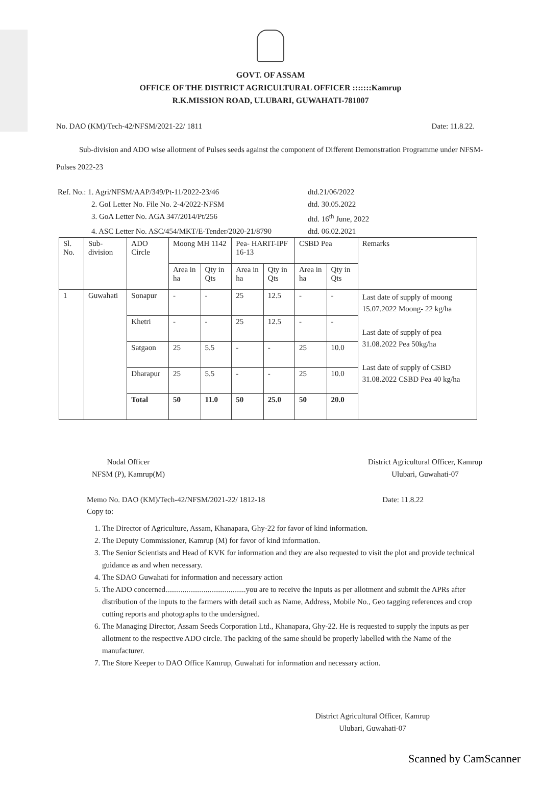GOVT. OF ASSAM
OFFICE OF THE DISTRICT AGRICULTURAL OFFICER :::::::Kamrup
R.K.MISSION ROAD, ULUBARI, GUWAHATI-781007
No. DAO (KM)/Tech-42/NFSM/2021-22/ 1811 Date: 11.8.22.
Sub-division and ADO wise allotment of Pulses seeds against the component of Different Demonstration Programme under NFSM-Pulses 2022-23
Ref. No.: 1. Agri/NFSM/AAP/349/Pt-11/2022-23/46 dtd.21/06/2022 2. GoI Letter No. File No. 2-4/2022-NFSM dtd. 30.05.2022 3. GoA Letter No. AGA 347/2014/Pt/256 dtd. 16<sup>th</sup> June, 2022 4. ASC Letter No. ASC/454/MKT/E-Tender/2020-21/8790 dtd. 06.02.2021
| Sl. No. | Sub-division | ADO Circle | Moong MH 1142 | | Pea- HARIT-IPF 16-13 | | CSBD Pea | | Remarks |
| --- | --- | --- | --- | --- | --- | --- | --- | --- | --- |
| | | | Area in ha | Qty in Qts | Area in ha | Qty in Qts | Area in ha | Qty in Qts | |
| 1 | Guwahati | Sonapur | - | - | 25 | 12.5 | - | - | Last date of supply of moong 15.07.2022 Moong- 22 kg/ha Last date of supply of pea 31.08.2022 Pea 50kg/ha Last date of supply of CSBD 31.08.2022 CSBD Pea 40 kg/ha |
| | | Khetri | - | - | 25 | 12.5 | - | - | |
| | | Satgaon | 25 | 5.5 | - | - | 25 | 10.0 | |
| | | Dharapur | 25 | 5.5 | - | - | 25 | 10.0 | |
| | | Total | 50 | 11.0 | 50 | 25.0 | 50 | 20.0 | |
Nodal Officer
NFSM (P), Kamrup(M)
District Agricultural Officer, Kamrup
Ulubari, Guwahati-07
Memo No. DAO (KM)/Tech-42/NFSM/2021-22/ 1812-18 Date: 11.8.22
Copy to:
1. The Director of Agriculture, Assam, Khanapara, Ghy-22 for favor of kind information.
2. The Deputy Commissioner, Kamrup (M) for favor of kind information.
3. The Senior Scientists and Head of KVK for information and they are also requested to visit the plot and provide technical guidance as and when necessary.
4. The SDAO Guwahati for information and necessary action
5. The ADO concerned..........................................you are to receive the inputs as per allotment and submit the APRs after distribution of the inputs to the farmers with detail such as Name, Address, Mobile No., Geo tagging references and crop cutting reports and photographs to the undersigned.
6. The Managing Director, Assam Seeds Corporation Ltd., Khanapara, Ghy-22. He is requested to supply the inputs as per allotment to the respective ADO circle. The packing of the same should be properly labelled with the Name of the manufacturer.
7. The Store Keeper to DAO Office Kamrup, Guwahati for information and necessary action.
District Agricultural Officer, Kamrup
Ulubari, Guwahati-07
Scanned by CamScanner